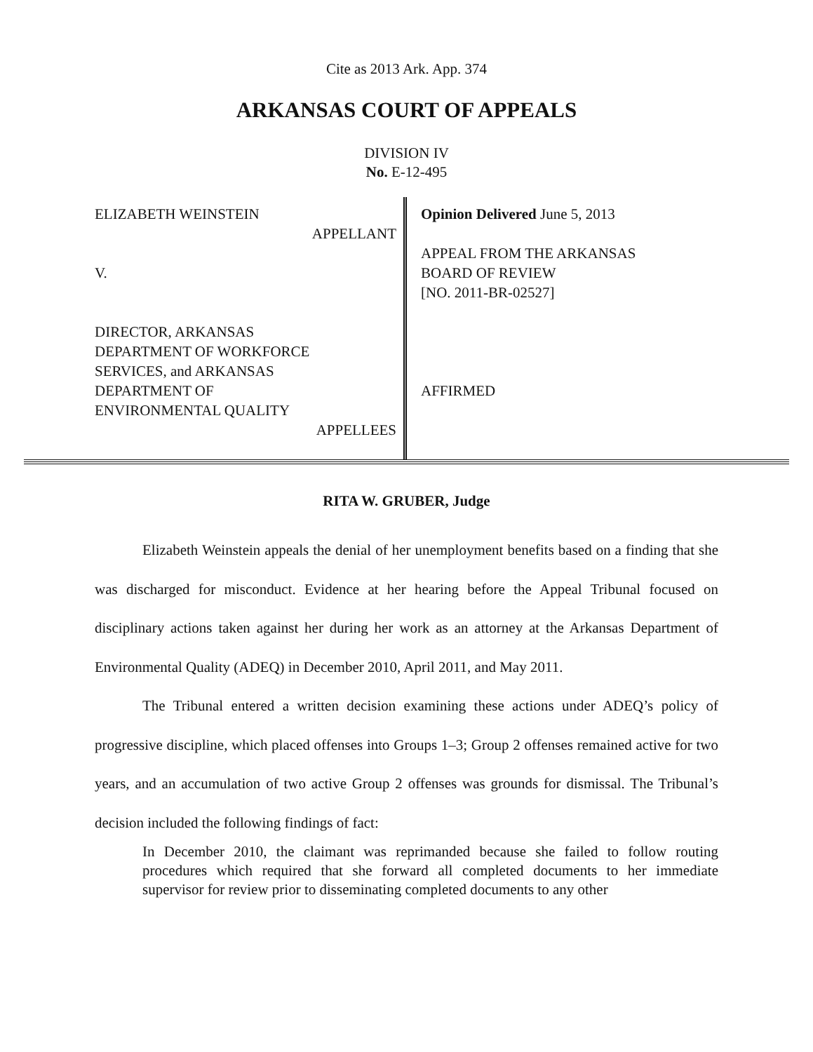Cite as 2013 Ark. App. 374
ARKANSAS COURT OF APPEALS
DIVISION IV
No. E-12-495
ELIZABETH WEINSTEIN
APPELLANT
V.
DIRECTOR, ARKANSAS
DEPARTMENT OF WORKFORCE
SERVICES, and ARKANSAS
DEPARTMENT OF
ENVIRONMENTAL QUALITY
APPELLEES
Opinion Delivered June 5, 2013
APPEAL FROM THE ARKANSAS
BOARD OF REVIEW
[NO. 2011-BR-02527]
AFFIRMED
RITA W. GRUBER, Judge
Elizabeth Weinstein appeals the denial of her unemployment benefits based on a finding that she was discharged for misconduct. Evidence at her hearing before the Appeal Tribunal focused on disciplinary actions taken against her during her work as an attorney at the Arkansas Department of Environmental Quality (ADEQ) in December 2010, April 2011, and May 2011.
The Tribunal entered a written decision examining these actions under ADEQ’s policy of progressive discipline, which placed offenses into Groups 1–3; Group 2 offenses remained active for two years, and an accumulation of two active Group 2 offenses was grounds for dismissal. The Tribunal’s decision included the following findings of fact:
In December 2010, the claimant was reprimanded because she failed to follow routing procedures which required that she forward all completed documents to her immediate supervisor for review prior to disseminating completed documents to any other